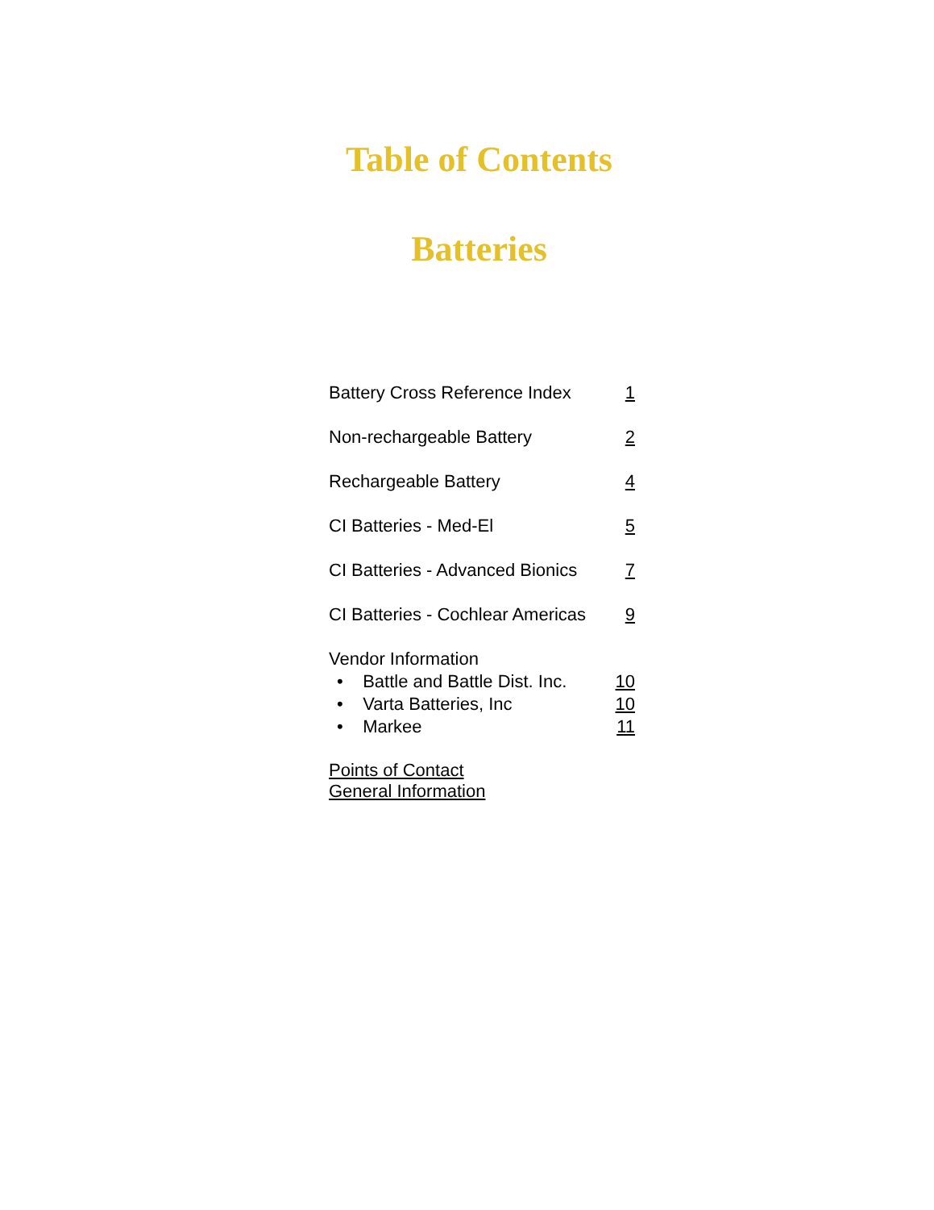Table of Contents
Batteries
Battery Cross Reference Index 1
Non-rechargeable Battery 2
Rechargeable Battery 4
CI Batteries - Med-El 5
CI Batteries - Advanced Bionics 7
CI Batteries - Cochlear Americas 9
Vendor Information
• Battle and Battle Dist. Inc. 10
• Varta Batteries, Inc 10
• Markee 11
Points of Contact
General Information